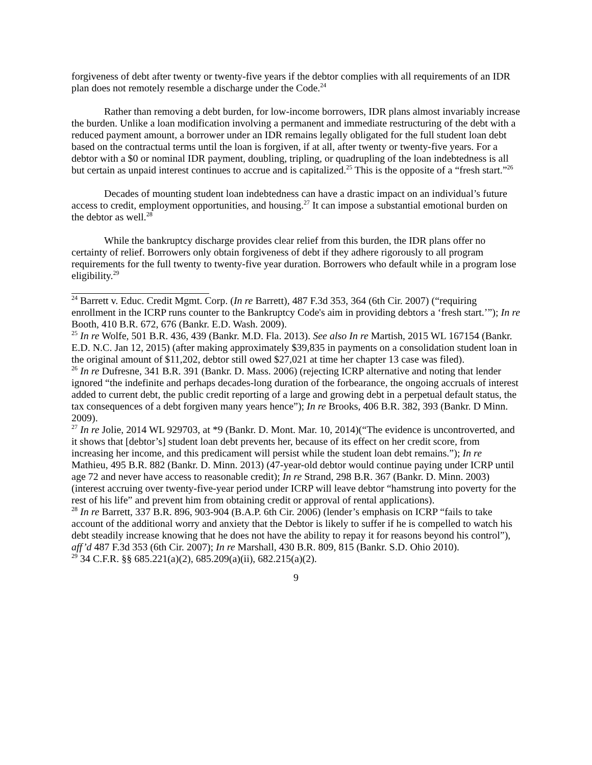forgiveness of debt after twenty or twenty-five years if the debtor complies with all requirements of an IDR plan does not remotely resemble a discharge under the Code.<sup>24</sup>
Rather than removing a debt burden, for low-income borrowers, IDR plans almost invariably increase the burden. Unlike a loan modification involving a permanent and immediate restructuring of the debt with a reduced payment amount, a borrower under an IDR remains legally obligated for the full student loan debt based on the contractual terms until the loan is forgiven, if at all, after twenty or twenty-five years. For a debtor with a $0 or nominal IDR payment, doubling, tripling, or quadrupling of the loan indebtedness is all but certain as unpaid interest continues to accrue and is capitalized.<sup>25</sup> This is the opposite of a “fresh start.”<sup>26</sup>
Decades of mounting student loan indebtedness can have a drastic impact on an individual’s future access to credit, employment opportunities, and housing.<sup>27</sup> It can impose a substantial emotional burden on the debtor as well.<sup>28</sup>
While the bankruptcy discharge provides clear relief from this burden, the IDR plans offer no certainty of relief. Borrowers only obtain forgiveness of debt if they adhere rigorously to all program requirements for the full twenty to twenty-five year duration. Borrowers who default while in a program lose eligibility.<sup>29</sup>
<sup>24</sup> Barrett v. Educ. Credit Mgmt. Corp. (In re Barrett), 487 F.3d 353, 364 (6th Cir. 2007) (“requiring enrollment in the ICRP runs counter to the Bankruptcy Code's aim in providing debtors a ‘fresh start.’”); In re Booth, 410 B.R. 672, 676 (Bankr. E.D. Wash. 2009).
<sup>25</sup> In re Wolfe, 501 B.R. 436, 439 (Bankr. M.D. Fla. 2013). See also In re Martish, 2015 WL 167154 (Bankr. E.D. N.C. Jan 12, 2015) (after making approximately $39,835 in payments on a consolidation student loan in the original amount of $11,202, debtor still owed $27,021 at time her chapter 13 case was filed).
<sup>26</sup> In re Dufresne, 341 B.R. 391 (Bankr. D. Mass. 2006) (rejecting ICRP alternative and noting that lender ignored “the indefinite and perhaps decades-long duration of the forbearance, the ongoing accruals of interest added to current debt, the public credit reporting of a large and growing debt in a perpetual default status, the tax consequences of a debt forgiven many years hence”); In re Brooks, 406 B.R. 382, 393 (Bankr. D Minn. 2009).
<sup>27</sup> In re Jolie, 2014 WL 929703, at *9 (Bankr. D. Mont. Mar. 10, 2014)(“The evidence is uncontroverted, and it shows that [debtor’s] student loan debt prevents her, because of its effect on her credit score, from increasing her income, and this predicament will persist while the student loan debt remains.”); In re Mathieu, 495 B.R. 882 (Bankr. D. Minn. 2013) (47-year-old debtor would continue paying under ICRP until age 72 and never have access to reasonable credit); In re Strand, 298 B.R. 367 (Bankr. D. Minn. 2003) (interest accruing over twenty-five-year period under ICRP will leave debtor “hamstrung into poverty for the rest of his life” and prevent him from obtaining credit or approval of rental applications).
<sup>28</sup> In re Barrett, 337 B.R. 896, 903-904 (B.A.P. 6th Cir. 2006) (lender’s emphasis on ICRP “fails to take account of the additional worry and anxiety that the Debtor is likely to suffer if he is compelled to watch his debt steadily increase knowing that he does not have the ability to repay it for reasons beyond his control”), aff’d 487 F.3d 353 (6th Cir. 2007); In re Marshall, 430 B.R. 809, 815 (Bankr. S.D. Ohio 2010).
<sup>29</sup> 34 C.F.R. §§ 685.221(a)(2), 685.209(a)(ii), 682.215(a)(2).
9